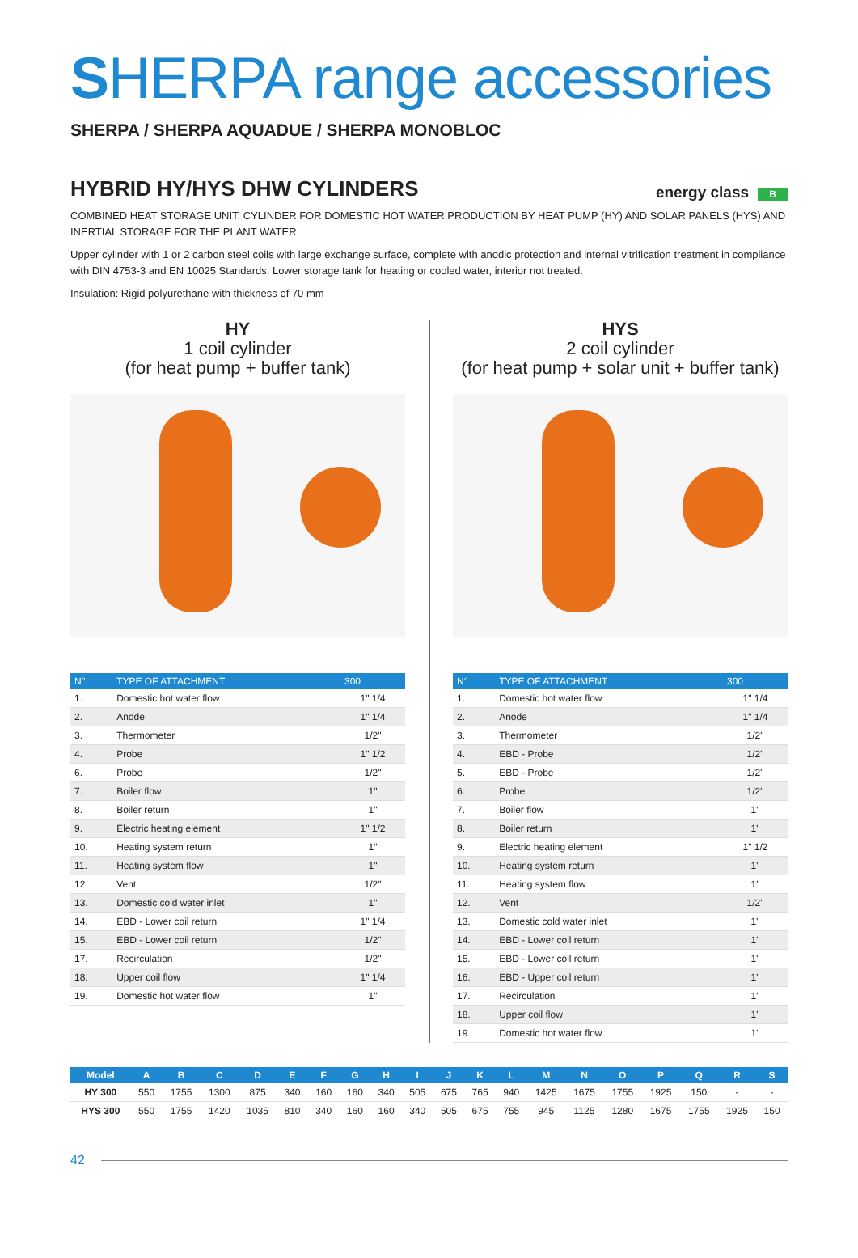SHERPA range accessories
SHERPA / SHERPA AQUADUE / SHERPA MONOBLOC
HYBRID HY/HYS DHW CYLINDERS
energy class B
COMBINED HEAT STORAGE UNIT: CYLINDER FOR DOMESTIC HOT WATER PRODUCTION BY HEAT PUMP (HY) AND SOLAR PANELS (HYS) AND INERTIAL STORAGE FOR THE PLANT WATER
Upper cylinder with 1 or 2 carbon steel coils with large exchange surface, complete with anodic protection and internal vitrification treatment in compliance with DIN 4753-3 and EN 10025 Standards. Lower storage tank for heating or cooled water, interior not treated.
Insulation: Rigid polyurethane with thickness of 70 mm
HY
1 coil cylinder
(for heat pump + buffer tank)
| N° | TYPE OF ATTACHMENT | 300 |
| --- | --- | --- |
| 1. | Domestic hot water flow | 1" 1/4 |
| 2. | Anode | 1" 1/4 |
| 3. | Thermometer | 1/2" |
| 4. | Probe | 1" 1/2 |
| 6. | Probe | 1/2" |
| 7. | Boiler flow | 1" |
| 8. | Boiler return | 1" |
| 9. | Electric heating element | 1" 1/2 |
| 10. | Heating system return | 1" |
| 11. | Heating system flow | 1" |
| 12. | Vent | 1/2" |
| 13. | Domestic cold water inlet | 1" |
| 14. | EBD - Lower coil return | 1" 1/4 |
| 15. | EBD - Lower coil return | 1/2" |
| 17. | Recirculation | 1/2" |
| 18. | Upper coil flow | 1" 1/4 |
| 19. | Domestic hot water flow | 1" |
HYS
2 coil cylinder
(for heat pump + solar unit + buffer tank)
| N° | TYPE OF ATTACHMENT | 300 |
| --- | --- | --- |
| 1. | Domestic hot water flow | 1" 1/4 |
| 2. | Anode | 1" 1/4 |
| 3. | Thermometer | 1/2" |
| 4. | EBD - Probe | 1/2" |
| 5. | EBD - Probe | 1/2" |
| 6. | Probe | 1/2" |
| 7. | Boiler flow | 1" |
| 8. | Boiler return | 1" |
| 9. | Electric heating element | 1" 1/2 |
| 10. | Heating system return | 1" |
| 11. | Heating system flow | 1" |
| 12. | Vent | 1/2" |
| 13. | Domestic cold water inlet | 1" |
| 14. | EBD - Lower coil return | 1" |
| 15. | EBD - Lower coil return | 1" |
| 16. | EBD - Upper coil return | 1" |
| 17. | Recirculation | 1" |
| 18. | Upper coil flow | 1" |
| 19. | Domestic hot water flow | 1" |
| Model | A | B | C | D | E | F | G | H | I | J | K | L | M | N | O | P | Q | R | S |
| --- | --- | --- | --- | --- | --- | --- | --- | --- | --- | --- | --- | --- | --- | --- | --- | --- | --- | --- | --- |
| HY 300 | 550 | 1755 | 1300 | 875 | 340 | 160 | 160 | 340 | 505 | 675 | 765 | 940 | 1425 | 1675 | 1755 | 1925 | 150 | - | - |
| HYS 300 | 550 | 1755 | 1420 | 1035 | 810 | 340 | 160 | 160 | 340 | 505 | 675 | 755 | 945 | 1125 | 1280 | 1675 | 1755 | 1925 | 150 |
42